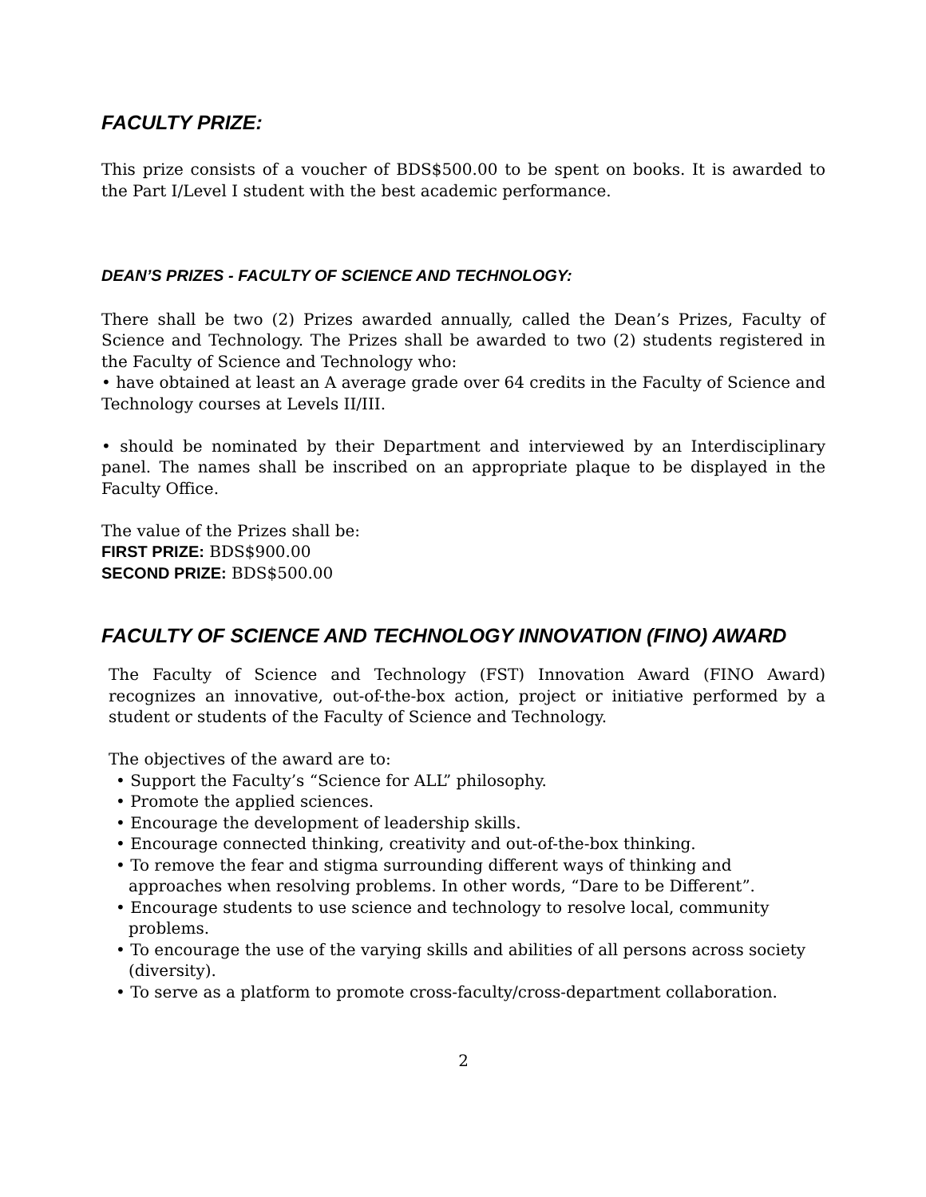FACULTY PRIZE:
This prize consists of a voucher of BDS$500.00 to be spent on books. It is awarded to the Part I/Level I student with the best academic performance.
DEAN’S PRIZES - FACULTY OF SCIENCE AND TECHNOLOGY:
There shall be two (2) Prizes awarded annually, called the Dean’s Prizes, Faculty of Science and Technology. The Prizes shall be awarded to two (2) students registered in the Faculty of Science and Technology who:
• have obtained at least an A average grade over 64 credits in the Faculty of Science and Technology courses at Levels II/III.
• should be nominated by their Department and interviewed by an Interdisciplinary panel. The names shall be inscribed on an appropriate plaque to be displayed in the Faculty Office.
The value of the Prizes shall be:
FIRST PRIZE: BDS$900.00
SECOND PRIZE: BDS$500.00
FACULTY OF SCIENCE AND TECHNOLOGY INNOVATION (FINO) AWARD
The Faculty of Science and Technology (FST) Innovation Award (FINO Award) recognizes an innovative, out-of-the-box action, project or initiative performed by a student or students of the Faculty of Science and Technology.
The objectives of the award are to:
• Support the Faculty’s “Science for ALL” philosophy.
• Promote the applied sciences.
• Encourage the development of leadership skills.
• Encourage connected thinking, creativity and out-of-the-box thinking.
• To remove the fear and stigma surrounding different ways of thinking and approaches when resolving problems. In other words, “Dare to be Different”.
• Encourage students to use science and technology to resolve local, community problems.
• To encourage the use of the varying skills and abilities of all persons across society (diversity).
• To serve as a platform to promote cross-faculty/cross-department collaboration.
2